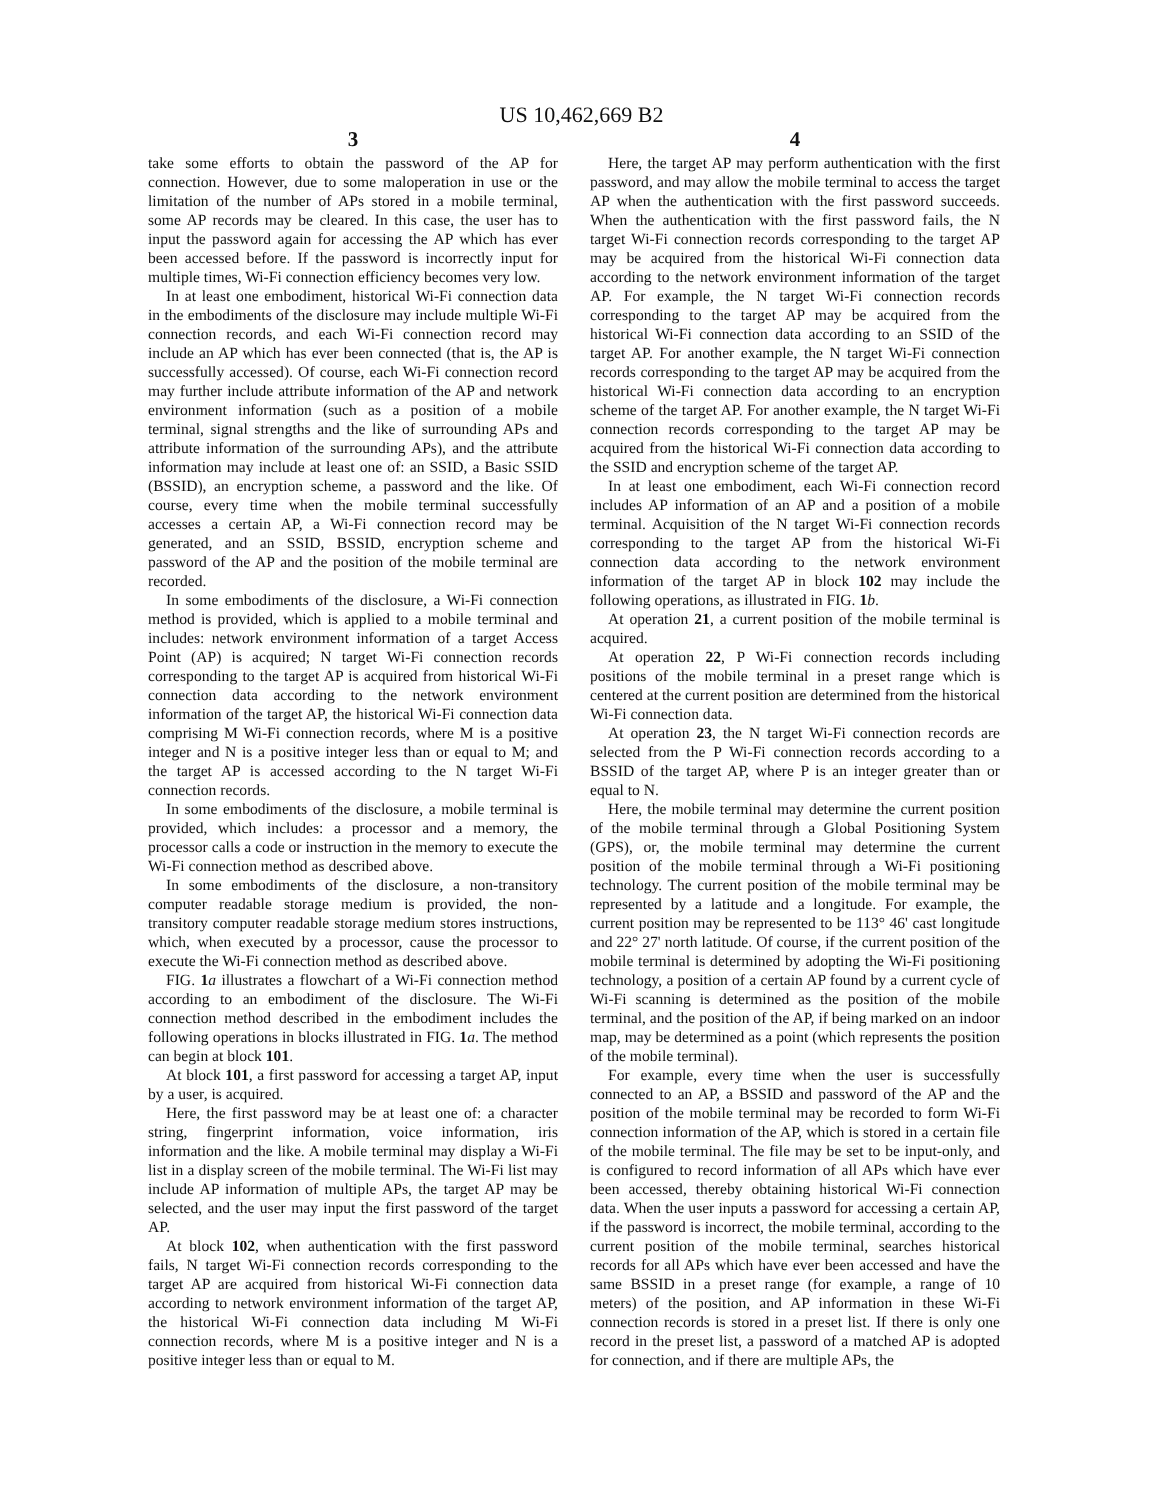US 10,462,669 B2
3
take some efforts to obtain the password of the AP for connection. However, due to some maloperation in use or the limitation of the number of APs stored in a mobile terminal, some AP records may be cleared. In this case, the user has to input the password again for accessing the AP which has ever been accessed before. If the password is incorrectly input for multiple times, Wi-Fi connection efficiency becomes very low.
In at least one embodiment, historical Wi-Fi connection data in the embodiments of the disclosure may include multiple Wi-Fi connection records, and each Wi-Fi connection record may include an AP which has ever been connected (that is, the AP is successfully accessed). Of course, each Wi-Fi connection record may further include attribute information of the AP and network environment information (such as a position of a mobile terminal, signal strengths and the like of surrounding APs and attribute information of the surrounding APs), and the attribute information may include at least one of: an SSID, a Basic SSID (BSSID), an encryption scheme, a password and the like. Of course, every time when the mobile terminal successfully accesses a certain AP, a Wi-Fi connection record may be generated, and an SSID, BSSID, encryption scheme and password of the AP and the position of the mobile terminal are recorded.
In some embodiments of the disclosure, a Wi-Fi connection method is provided, which is applied to a mobile terminal and includes: network environment information of a target Access Point (AP) is acquired; N target Wi-Fi connection records corresponding to the target AP is acquired from historical Wi-Fi connection data according to the network environment information of the target AP, the historical Wi-Fi connection data comprising M Wi-Fi connection records, where M is a positive integer and N is a positive integer less than or equal to M; and the target AP is accessed according to the N target Wi-Fi connection records.
In some embodiments of the disclosure, a mobile terminal is provided, which includes: a processor and a memory, the processor calls a code or instruction in the memory to execute the Wi-Fi connection method as described above.
In some embodiments of the disclosure, a non-transitory computer readable storage medium is provided, the non-transitory computer readable storage medium stores instructions, which, when executed by a processor, cause the processor to execute the Wi-Fi connection method as described above.
FIG. 1 a illustrates a flowchart of a Wi-Fi connection method according to an embodiment of the disclosure. The Wi-Fi connection method described in the embodiment includes the following operations in blocks illustrated in FIG. 1 a. The method can begin at block 101.
At block 101, a first password for accessing a target AP, input by a user, is acquired.
Here, the first password may be at least one of: a character string, fingerprint information, voice information, iris information and the like. A mobile terminal may display a Wi-Fi list in a display screen of the mobile terminal. The Wi-Fi list may include AP information of multiple APs, the target AP may be selected, and the user may input the first password of the target AP.
At block 102, when authentication with the first password fails, N target Wi-Fi connection records corresponding to the target AP are acquired from historical Wi-Fi connection data according to network environment information of the target AP, the historical Wi-Fi connection data including M Wi-Fi connection records, where M is a positive integer and N is a positive integer less than or equal to M.
4
Here, the target AP may perform authentication with the first password, and may allow the mobile terminal to access the target AP when the authentication with the first password succeeds. When the authentication with the first password fails, the N target Wi-Fi connection records corresponding to the target AP may be acquired from the historical Wi-Fi connection data according to the network environment information of the target AP. For example, the N target Wi-Fi connection records corresponding to the target AP may be acquired from the historical Wi-Fi connection data according to an SSID of the target AP. For another example, the N target Wi-Fi connection records corresponding to the target AP may be acquired from the historical Wi-Fi connection data according to an encryption scheme of the target AP. For another example, the N target Wi-Fi connection records corresponding to the target AP may be acquired from the historical Wi-Fi connection data according to the SSID and encryption scheme of the target AP.
In at least one embodiment, each Wi-Fi connection record includes AP information of an AP and a position of a mobile terminal. Acquisition of the N target Wi-Fi connection records corresponding to the target AP from the historical Wi-Fi connection data according to the network environment information of the target AP in block 102 may include the following operations, as illustrated in FIG. 1 b.
At operation 21, a current position of the mobile terminal is acquired.
At operation 22, P Wi-Fi connection records including positions of the mobile terminal in a preset range which is centered at the current position are determined from the historical Wi-Fi connection data.
At operation 23, the N target Wi-Fi connection records are selected from the P Wi-Fi connection records according to a BSSID of the target AP, where P is an integer greater than or equal to N.
Here, the mobile terminal may determine the current position of the mobile terminal through a Global Positioning System (GPS), or, the mobile terminal may determine the current position of the mobile terminal through a Wi-Fi positioning technology. The current position of the mobile terminal may be represented by a latitude and a longitude. For example, the current position may be represented to be 113° 46' cast longitude and 22° 27' north latitude. Of course, if the current position of the mobile terminal is determined by adopting the Wi-Fi positioning technology, a position of a certain AP found by a current cycle of Wi-Fi scanning is determined as the position of the mobile terminal, and the position of the AP, if being marked on an indoor map, may be determined as a point (which represents the position of the mobile terminal).
For example, every time when the user is successfully connected to an AP, a BSSID and password of the AP and the position of the mobile terminal may be recorded to form Wi-Fi connection information of the AP, which is stored in a certain file of the mobile terminal. The file may be set to be input-only, and is configured to record information of all APs which have ever been accessed, thereby obtaining historical Wi-Fi connection data. When the user inputs a password for accessing a certain AP, if the password is incorrect, the mobile terminal, according to the current position of the mobile terminal, searches historical records for all APs which have ever been accessed and have the same BSSID in a preset range (for example, a range of 10 meters) of the position, and AP information in these Wi-Fi connection records is stored in a preset list. If there is only one record in the preset list, a password of a matched AP is adopted for connection, and if there are multiple APs, the